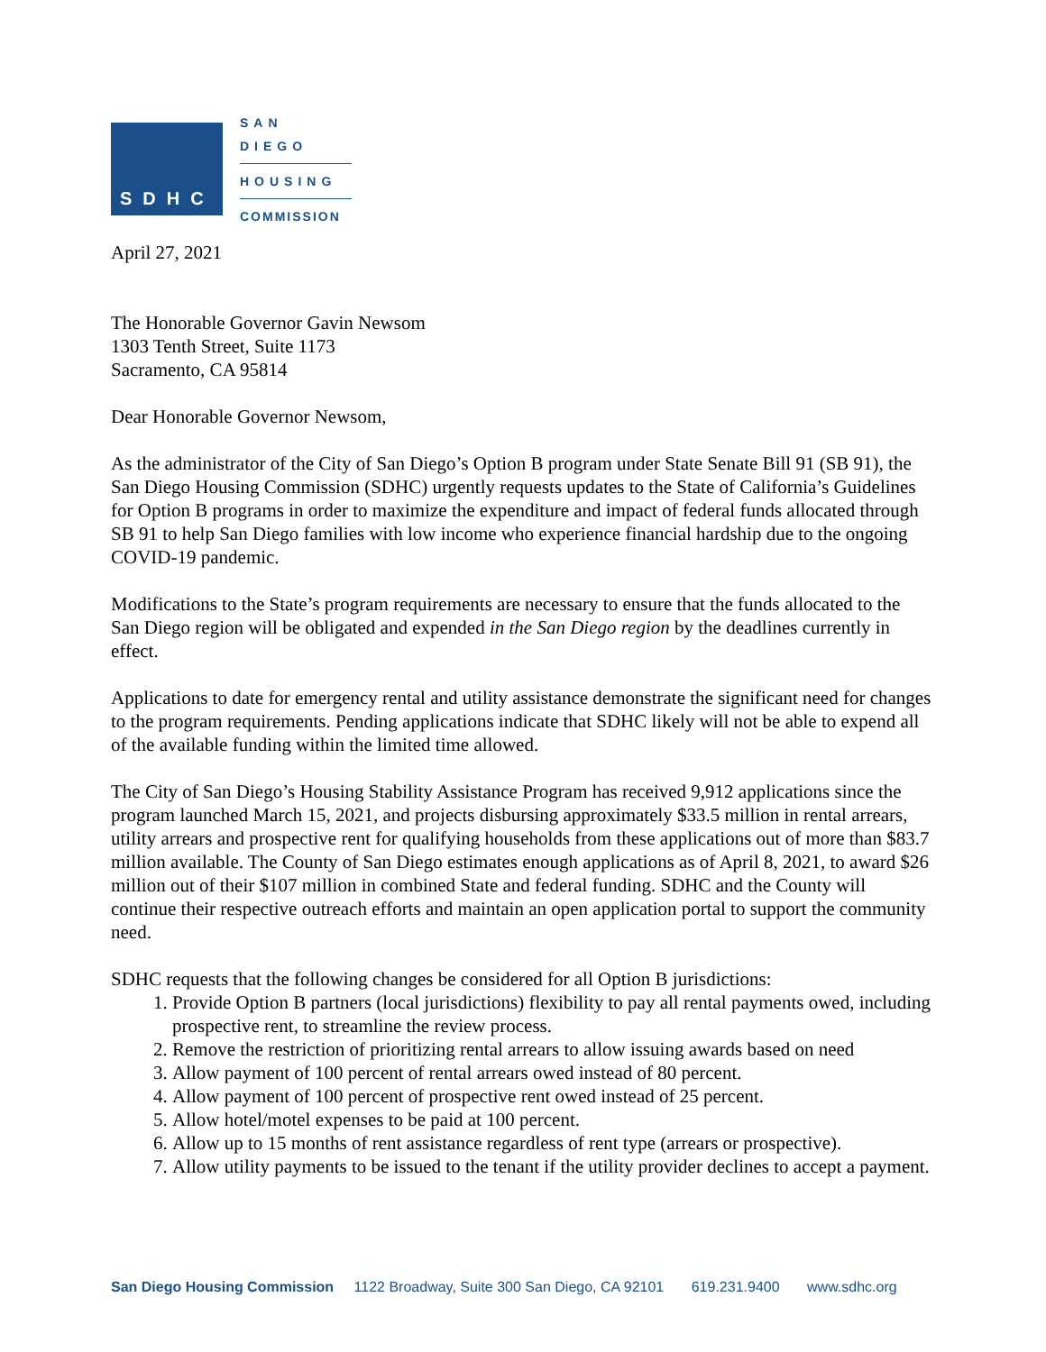SDHC
SAN DIEGO
HOUSING
COMMISSION
April 27, 2021
The Honorable Governor Gavin Newsom
1303 Tenth Street, Suite 1173
Sacramento, CA 95814
Dear Honorable Governor Newsom,
As the administrator of the City of San Diego’s Option B program under State Senate Bill 91 (SB 91), the San Diego Housing Commission (SDHC) urgently requests updates to the State of California’s Guidelines for Option B programs in order to maximize the expenditure and impact of federal funds allocated through SB 91 to help San Diego families with low income who experience financial hardship due to the ongoing COVID-19 pandemic.
Modifications to the State’s program requirements are necessary to ensure that the funds allocated to the San Diego region will be obligated and expended in the San Diego region by the deadlines currently in effect.
Applications to date for emergency rental and utility assistance demonstrate the significant need for changes to the program requirements. Pending applications indicate that SDHC likely will not be able to expend all of the available funding within the limited time allowed.
The City of San Diego’s Housing Stability Assistance Program has received 9,912 applications since the program launched March 15, 2021, and projects disbursing approximately $33.5 million in rental arrears, utility arrears and prospective rent for qualifying households from these applications out of more than $83.7 million available. The County of San Diego estimates enough applications as of April 8, 2021, to award $26 million out of their $107 million in combined State and federal funding. SDHC and the County will continue their respective outreach efforts and maintain an open application portal to support the community need.
SDHC requests that the following changes be considered for all Option B jurisdictions:
1. Provide Option B partners (local jurisdictions) flexibility to pay all rental payments owed, including prospective rent, to streamline the review process.
2. Remove the restriction of prioritizing rental arrears to allow issuing awards based on need
3. Allow payment of 100 percent of rental arrears owed instead of 80 percent.
4. Allow payment of 100 percent of prospective rent owed instead of 25 percent.
5. Allow hotel/motel expenses to be paid at 100 percent.
6. Allow up to 15 months of rent assistance regardless of rent type (arrears or prospective).
7. Allow utility payments to be issued to the tenant if the utility provider declines to accept a payment.
San Diego Housing Commission 1122 Broadway, Suite 300 San Diego, CA 92101 619.231.9400 www.sdhc.org